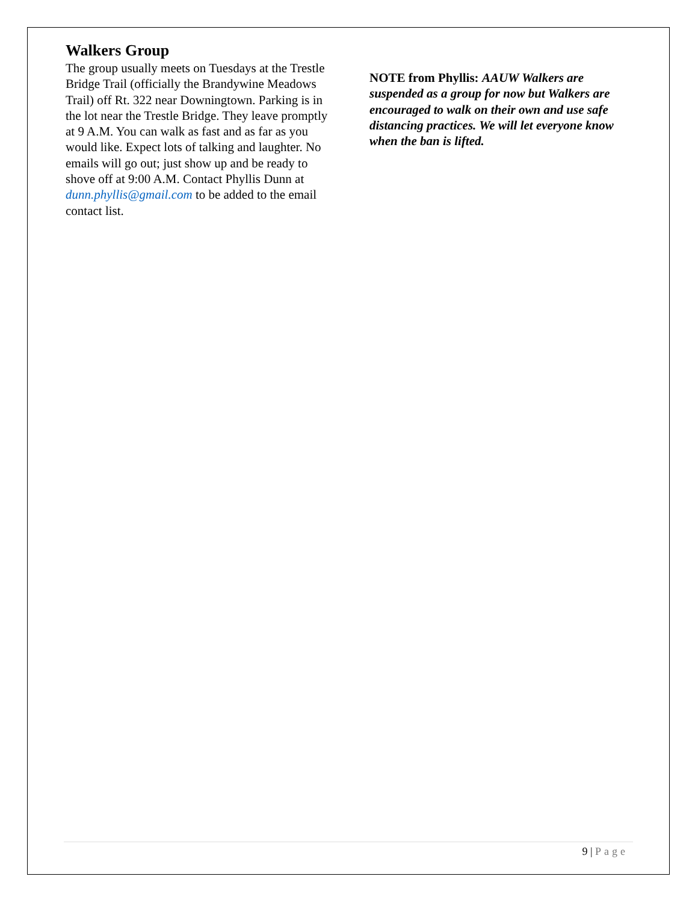Walkers Group
The group usually meets on Tuesdays at the Trestle Bridge Trail (officially the Brandywine Meadows Trail) off Rt. 322 near Downingtown. Parking is in the lot near the Trestle Bridge. They leave promptly at 9 A.M. You can walk as fast and as far as you would like. Expect lots of talking and laughter. No emails will go out; just show up and be ready to shove off at 9:00 A.M. Contact Phyllis Dunn at dunn.phyllis@gmail.com to be added to the email contact list.
NOTE from Phyllis: AAUW Walkers are suspended as a group for now but Walkers are encouraged to walk on their own and use safe distancing practices. We will let everyone know when the ban is lifted.
9 | Page